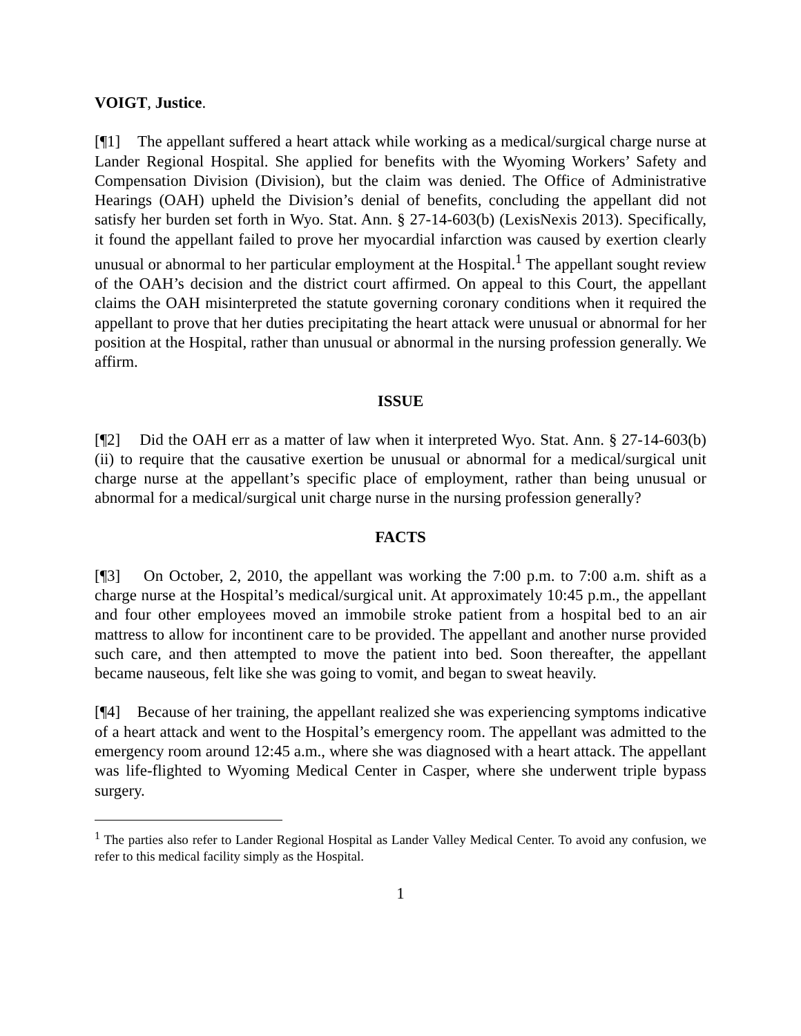VOIGT, Justice.
[¶1] The appellant suffered a heart attack while working as a medical/surgical charge nurse at Lander Regional Hospital. She applied for benefits with the Wyoming Workers’ Safety and Compensation Division (Division), but the claim was denied. The Office of Administrative Hearings (OAH) upheld the Division’s denial of benefits, concluding the appellant did not satisfy her burden set forth in Wyo. Stat. Ann. § 27-14-603(b) (LexisNexis 2013). Specifically, it found the appellant failed to prove her myocardial infarction was caused by exertion clearly unusual or abnormal to her particular employment at the Hospital.<sup>1</sup> The appellant sought review of the OAH’s decision and the district court affirmed. On appeal to this Court, the appellant claims the OAH misinterpreted the statute governing coronary conditions when it required the appellant to prove that her duties precipitating the heart attack were unusual or abnormal for her position at the Hospital, rather than unusual or abnormal in the nursing profession generally. We affirm.
ISSUE
[¶2] Did the OAH err as a matter of law when it interpreted Wyo. Stat. Ann. § 27-14-603(b)(ii) to require that the causative exertion be unusual or abnormal for a medical/surgical unit charge nurse at the appellant’s specific place of employment, rather than being unusual or abnormal for a medical/surgical unit charge nurse in the nursing profession generally?
FACTS
[¶3] On October, 2, 2010, the appellant was working the 7:00 p.m. to 7:00 a.m. shift as a charge nurse at the Hospital’s medical/surgical unit. At approximately 10:45 p.m., the appellant and four other employees moved an immobile stroke patient from a hospital bed to an air mattress to allow for incontinent care to be provided. The appellant and another nurse provided such care, and then attempted to move the patient into bed. Soon thereafter, the appellant became nauseous, felt like she was going to vomit, and began to sweat heavily.
[¶4] Because of her training, the appellant realized she was experiencing symptoms indicative of a heart attack and went to the Hospital’s emergency room. The appellant was admitted to the emergency room around 12:45 a.m., where she was diagnosed with a heart attack. The appellant was life-flighted to Wyoming Medical Center in Casper, where she underwent triple bypass surgery.
<sup>1</sup> The parties also refer to Lander Regional Hospital as Lander Valley Medical Center. To avoid any confusion, we refer to this medical facility simply as the Hospital.
1